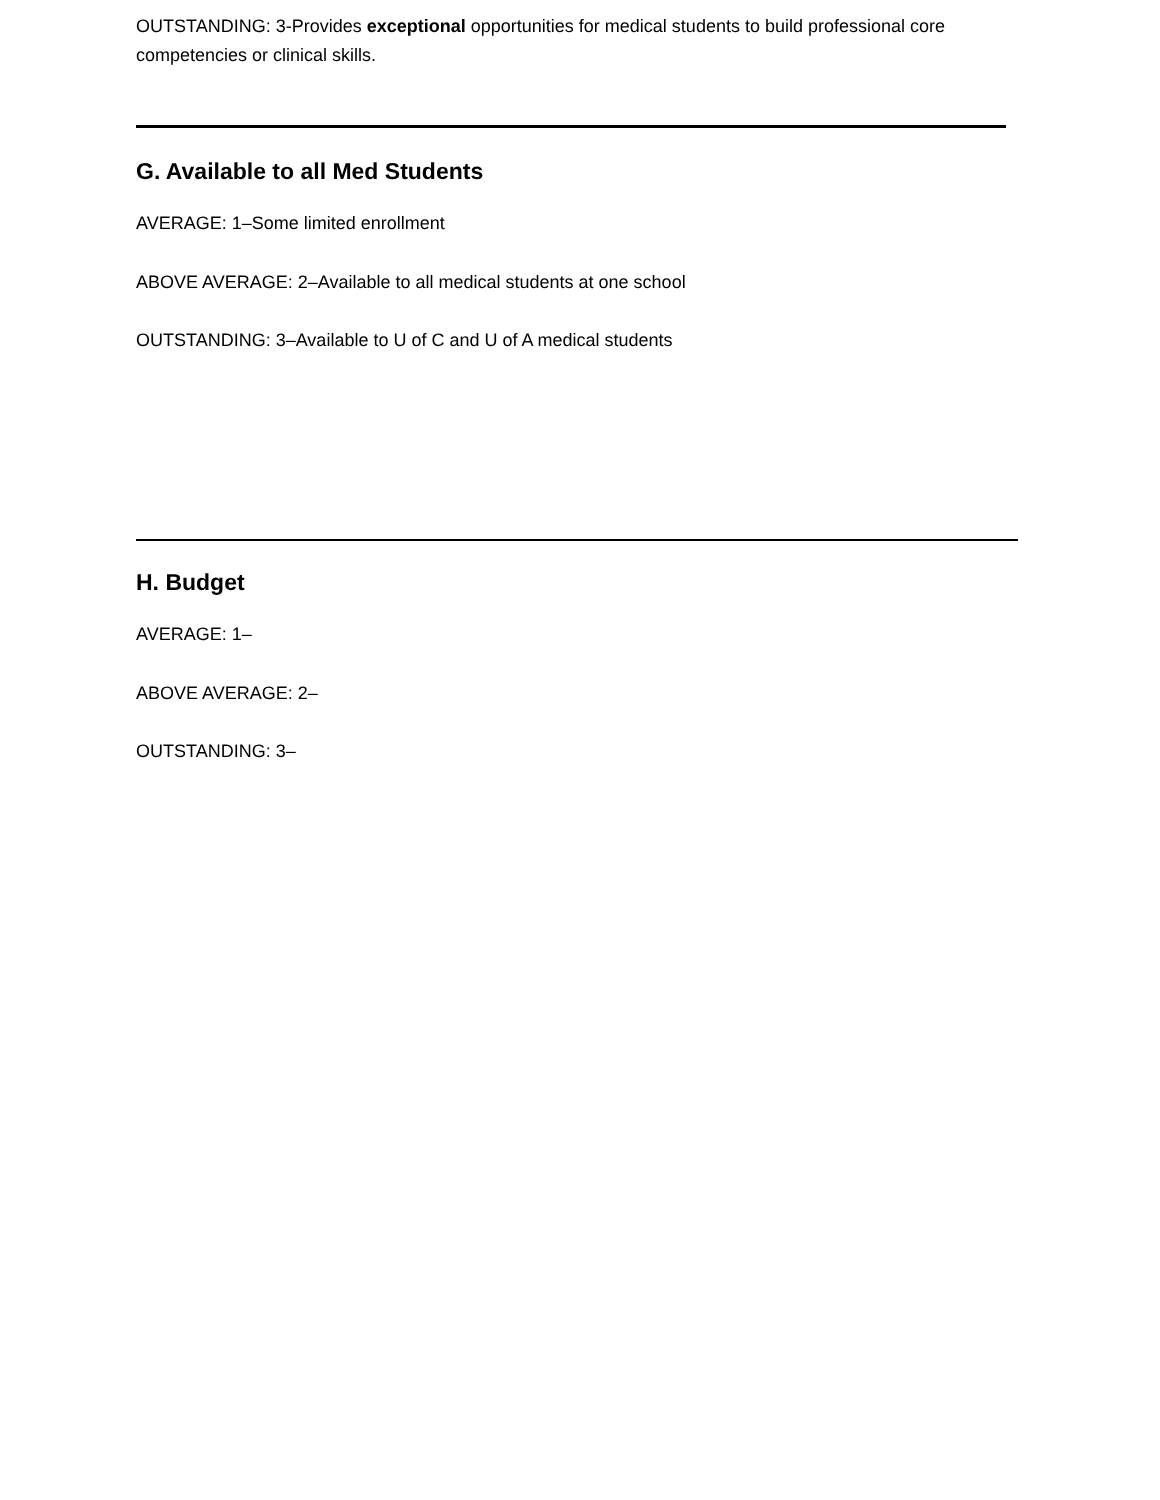OUTSTANDING: 3-Provides exceptional opportunities for medical students to build professional core competencies or clinical skills.
G. Available to all Med Students
AVERAGE: 1–Some limited enrollment
ABOVE AVERAGE: 2–Available to all medical students at one school
OUTSTANDING: 3–Available to U of C and U of A medical students
H. Budget
AVERAGE: 1–
ABOVE AVERAGE: 2–
OUTSTANDING: 3–